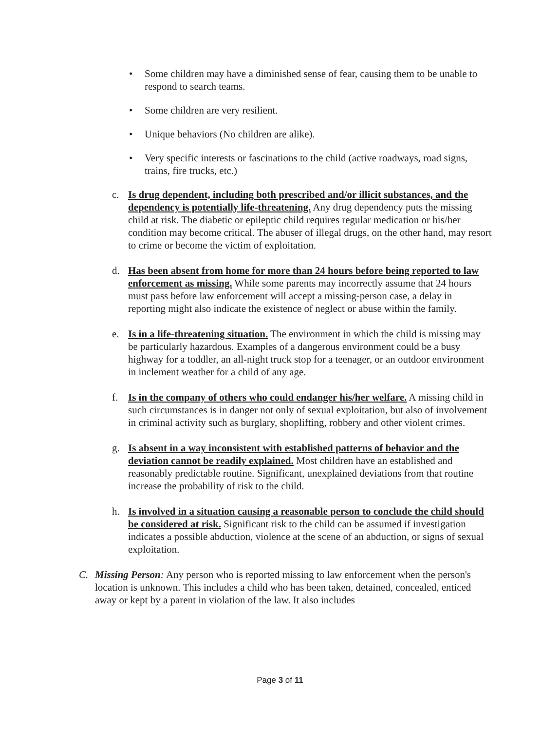• Some children may have a diminished sense of fear, causing them to be unable to respond to search teams.
• Some children are very resilient.
• Unique behaviors (No children are alike).
• Very specific interests or fascinations to the child (active roadways, road signs, trains, fire trucks, etc.)
c. Is drug dependent, including both prescribed and/or illicit substances, and the dependency is potentially life-threatening. Any drug dependency puts the missing child at risk. The diabetic or epileptic child requires regular medication or his/her condition may become critical. The abuser of illegal drugs, on the other hand, may resort to crime or become the victim of exploitation.
d. Has been absent from home for more than 24 hours before being reported to law enforcement as missing. While some parents may incorrectly assume that 24 hours must pass before law enforcement will accept a missing-person case, a delay in reporting might also indicate the existence of neglect or abuse within the family.
e. Is in a life-threatening situation. The environment in which the child is missing may be particularly hazardous. Examples of a dangerous environment could be a busy highway for a toddler, an all-night truck stop for a teenager, or an outdoor environment in inclement weather for a child of any age.
f. Is in the company of others who could endanger his/her welfare. A missing child in such circumstances is in danger not only of sexual exploitation, but also of involvement in criminal activity such as burglary, shoplifting, robbery and other violent crimes.
g. Is absent in a way inconsistent with established patterns of behavior and the deviation cannot be readily explained. Most children have an established and reasonably predictable routine. Significant, unexplained deviations from that routine increase the probability of risk to the child.
h. Is involved in a situation causing a reasonable person to conclude the child should be considered at risk. Significant risk to the child can be assumed if investigation indicates a possible abduction, violence at the scene of an abduction, or signs of sexual exploitation.
C. Missing Person: Any person who is reported missing to law enforcement when the person's location is unknown. This includes a child who has been taken, detained, concealed, enticed away or kept by a parent in violation of the law. It also includes
Page 3 of 11